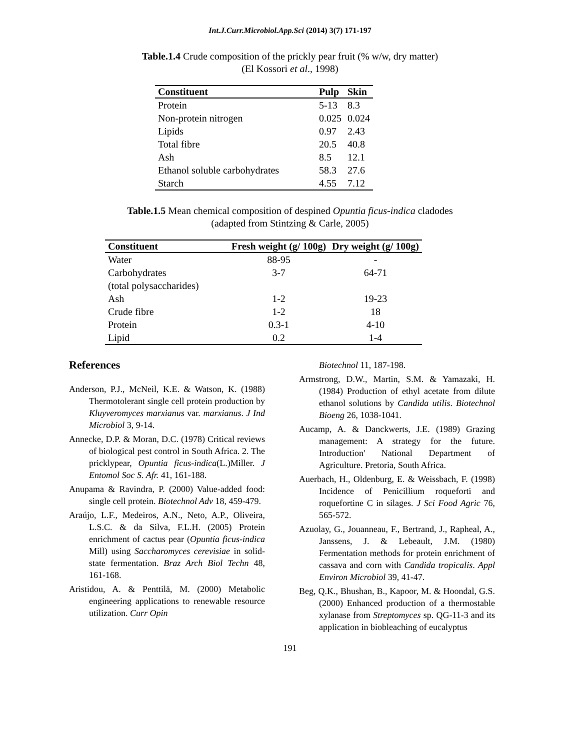Int.J.Curr.Microbiol.App.Sci (2014) 3(7) 171-197
Table.1.4 Crude composition of the prickly pear fruit (% w/w, dry matter)
(El Kossori et al., 1998)
| Constituent | Pulp | Skin |
| --- | --- | --- |
| Protein | 5-13 | 8.3 |
| Non-protein nitrogen | 0.025 | 0.024 |
| Lipids | 0.97 | 2.43 |
| Total fibre | 20.5 | 40.8 |
| Ash | 8.5 | 12.1 |
| Ethanol soluble carbohydrates | 58.3 | 27.6 |
| Starch | 4.55 | 7.12 |
Table.1.5 Mean chemical composition of despined Opuntia ficus-indica cladodes
(adapted from Stintzing & Carle, 2005)
| Constituent | Fresh weight (g/ 100g) | Dry weight (g/ 100g) |
| --- | --- | --- |
| Water | 88-95 | - |
| Carbohydrates (total polysaccharides) | 3-7 | 64-71 |
| Ash | 1-2 | 19-23 |
| Crude fibre | 1-2 | 18 |
| Protein | 0.3-1 | 4-10 |
| Lipid | 0.2 | 1-4 |
References
Anderson, P.J., McNeil, K.E. & Watson, K. (1988) Thermotolerant single cell protein production by Kluyveromyces marxianus var. marxianus. J Ind Microbiol 3, 9-14.
Annecke, D.P. & Moran, D.C. (1978) Critical reviews of biological pest control in South Africa. 2. The pricklypear, Opuntia ficus-indica(L.)Miller. J Entomol Soc S. Afr. 41, 161-188.
Anupama & Ravindra, P. (2000) Value-added food: single cell protein. Biotechnol Adv 18, 459-479.
Araújo, L.F., Medeiros, A.N., Neto, A.P., Oliveira, L.S.C. & da Silva, F.L.H. (2005) Protein enrichment of cactus pear (Opuntia ficus-indica Mill) using Saccharomyces cerevisiae in solid-state fermentation. Braz Arch Biol Techn 48, 161-168.
Aristidou, A. & Penttilä, M. (2000) Metabolic engineering applications to renewable resource utilization. Curr Opin
Biotechnol 11, 187-198.
Armstrong, D.W., Martin, S.M. & Yamazaki, H. (1984) Production of ethyl acetate from dilute ethanol solutions by Candida utilis. Biotechnol Bioeng 26, 1038-1041.
Aucamp, A. & Danckwerts, J.E. (1989) Grazing management: A strategy for the future. Introduction' National Department of Agriculture. Pretoria, South Africa.
Auerbach, H., Oldenburg, E. & Weissbach, F. (1998) Incidence of Penicillium roqueforti and roquefortine C in silages. J Sci Food Agric 76, 565-572.
Azuolay, G., Jouanneau, F., Bertrand, J., Rapheal, A., Janssens, J. & Lebeault, J.M. (1980) Fermentation methods for protein enrichment of cassava and corn with Candida tropicalis. Appl Environ Microbiol 39, 41-47.
Beg, Q.K., Bhushan, B., Kapoor, M. & Hoondal, G.S. (2000) Enhanced production of a thermostable xylanase from Streptomyces sp. QG-11-3 and its application in biobleaching of eucalyptus
191